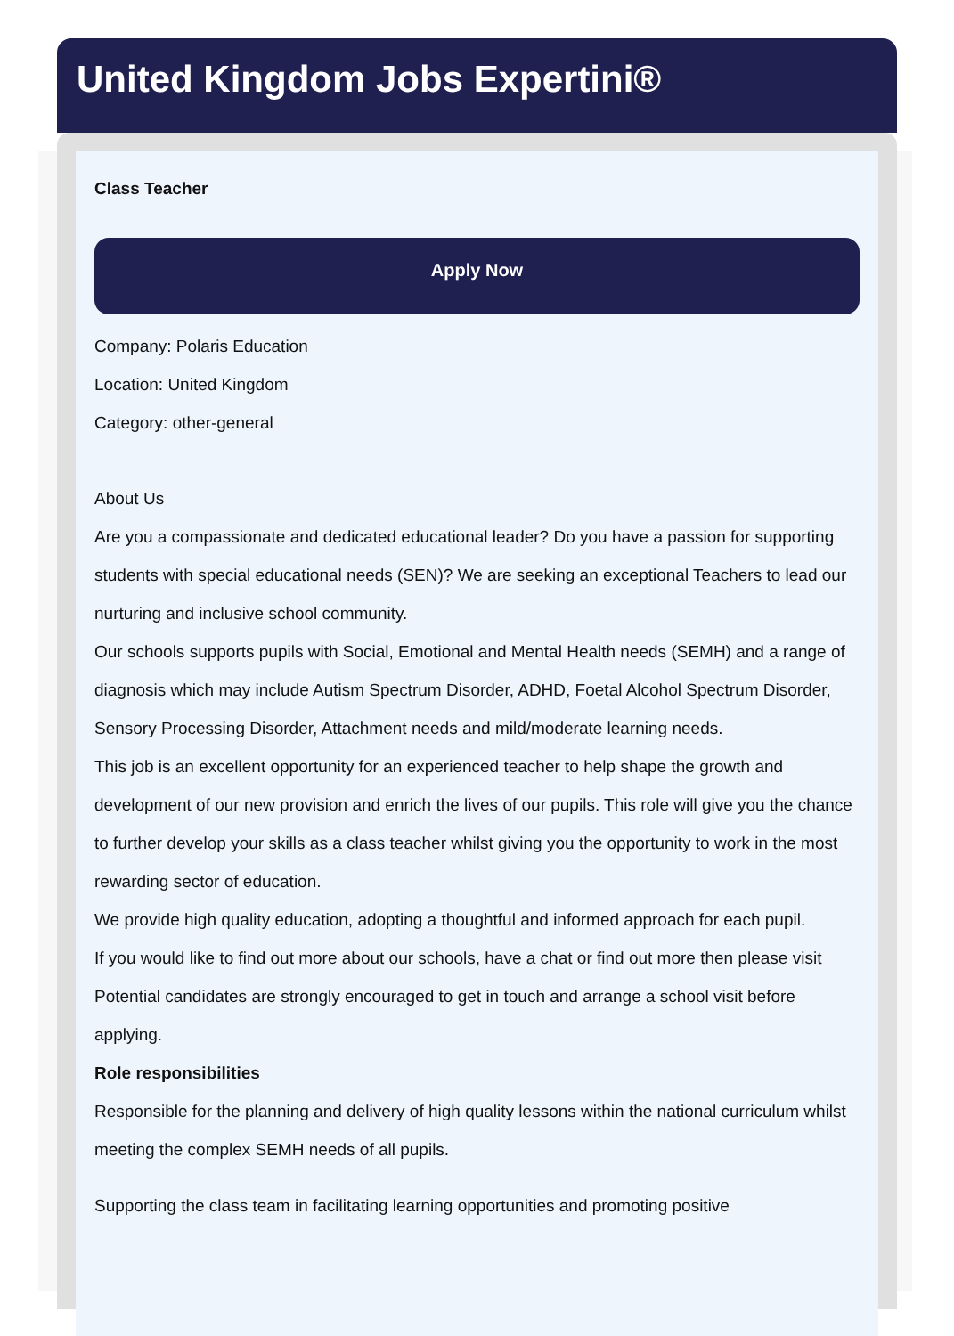United Kingdom Jobs Expertini®
Class Teacher
Apply Now
Company: Polaris Education
Location: United Kingdom
Category: other-general
About Us
Are you a compassionate and dedicated educational leader? Do you have a passion for supporting students with special educational needs (SEN)? We are seeking an exceptional Teachers to lead our nurturing and inclusive school community.
Our schools supports pupils with Social, Emotional and Mental Health needs (SEMH) and a range of diagnosis which may include Autism Spectrum Disorder, ADHD, Foetal Alcohol Spectrum Disorder, Sensory Processing Disorder, Attachment needs and mild/moderate learning needs.
This job is an excellent opportunity for an experienced teacher to help shape the growth and development of our new provision and enrich the lives of our pupils. This role will give you the chance to further develop your skills as a class teacher whilst giving you the opportunity to work in the most rewarding sector of education.
We provide high quality education, adopting a thoughtful and informed approach for each pupil.
If you would like to find out more about our schools, have a chat or find out more then please visit
Potential candidates are strongly encouraged to get in touch and arrange a school visit before applying.
Role responsibilities
Responsible for the planning and delivery of high quality lessons within the national curriculum whilst meeting the complex SEMH needs of all pupils.
Supporting the class team in facilitating learning opportunities and promoting positive